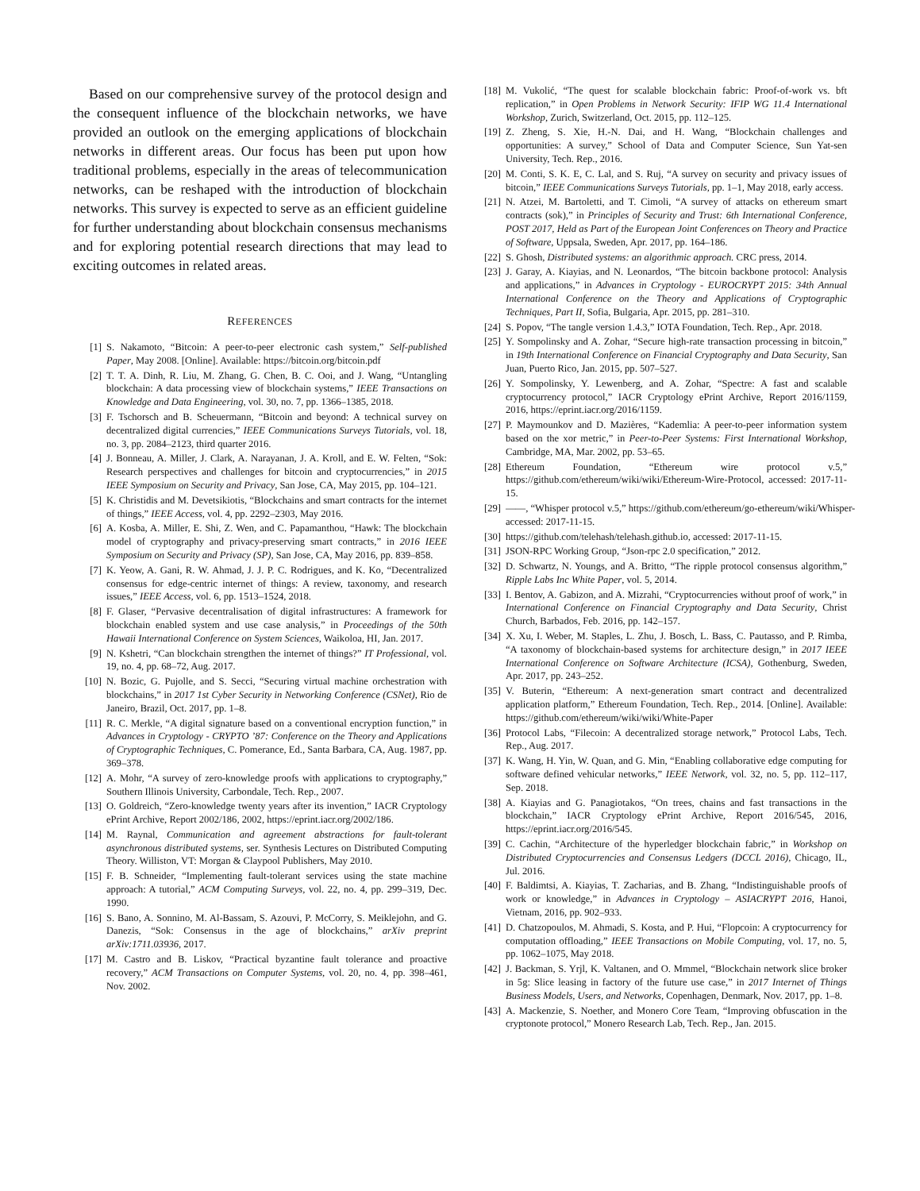Based on our comprehensive survey of the protocol design and the consequent influence of the blockchain networks, we have provided an outlook on the emerging applications of blockchain networks in different areas. Our focus has been put upon how traditional problems, especially in the areas of telecommunication networks, can be reshaped with the introduction of blockchain networks. This survey is expected to serve as an efficient guideline for further understanding about blockchain consensus mechanisms and for exploring potential research directions that may lead to exciting outcomes in related areas.
REFERENCES
[1] S. Nakamoto, “Bitcoin: A peer-to-peer electronic cash system,” Self-published Paper, May 2008. [Online]. Available: https://bitcoin.org/bitcoin.pdf
[2] T. T. A. Dinh, R. Liu, M. Zhang, G. Chen, B. C. Ooi, and J. Wang, “Untangling blockchain: A data processing view of blockchain systems,” IEEE Transactions on Knowledge and Data Engineering, vol. 30, no. 7, pp. 1366–1385, 2018.
[3] F. Tschorsch and B. Scheuermann, “Bitcoin and beyond: A technical survey on decentralized digital currencies,” IEEE Communications Surveys Tutorials, vol. 18, no. 3, pp. 2084–2123, third quarter 2016.
[4] J. Bonneau, A. Miller, J. Clark, A. Narayanan, J. A. Kroll, and E. W. Felten, “Sok: Research perspectives and challenges for bitcoin and cryptocurrencies,” in 2015 IEEE Symposium on Security and Privacy, San Jose, CA, May 2015, pp. 104–121.
[5] K. Christidis and M. Devetsikiotis, “Blockchains and smart contracts for the internet of things,” IEEE Access, vol. 4, pp. 2292–2303, May 2016.
[6] A. Kosba, A. Miller, E. Shi, Z. Wen, and C. Papamanthou, “Hawk: The blockchain model of cryptography and privacy-preserving smart contracts,” in 2016 IEEE Symposium on Security and Privacy (SP), San Jose, CA, May 2016, pp. 839–858.
[7] K. Yeow, A. Gani, R. W. Ahmad, J. J. P. C. Rodrigues, and K. Ko, “Decentralized consensus for edge-centric internet of things: A review, taxonomy, and research issues,” IEEE Access, vol. 6, pp. 1513–1524, 2018.
[8] F. Glaser, “Pervasive decentralisation of digital infrastructures: A framework for blockchain enabled system and use case analysis,” in Proceedings of the 50th Hawaii International Conference on System Sciences, Waikoloa, HI, Jan. 2017.
[9] N. Kshetri, “Can blockchain strengthen the internet of things?” IT Professional, vol. 19, no. 4, pp. 68–72, Aug. 2017.
[10] N. Bozic, G. Pujolle, and S. Secci, “Securing virtual machine orchestration with blockchains,” in 2017 1st Cyber Security in Networking Conference (CSNet), Rio de Janeiro, Brazil, Oct. 2017, pp. 1–8.
[11] R. C. Merkle, “A digital signature based on a conventional encryption function,” in Advances in Cryptology - CRYPTO ’87: Conference on the Theory and Applications of Cryptographic Techniques, C. Pomerance, Ed., Santa Barbara, CA, Aug. 1987, pp. 369–378.
[12] A. Mohr, “A survey of zero-knowledge proofs with applications to cryptography,” Southern Illinois University, Carbondale, Tech. Rep., 2007.
[13] O. Goldreich, “Zero-knowledge twenty years after its invention,” IACR Cryptology ePrint Archive, Report 2002/186, 2002, https://eprint.iacr.org/2002/186.
[14] M. Raynal, Communication and agreement abstractions for fault-tolerant asynchronous distributed systems, ser. Synthesis Lectures on Distributed Computing Theory. Williston, VT: Morgan & Claypool Publishers, May 2010.
[15] F. B. Schneider, “Implementing fault-tolerant services using the state machine approach: A tutorial,” ACM Computing Surveys, vol. 22, no. 4, pp. 299–319, Dec. 1990.
[16] S. Bano, A. Sonnino, M. Al-Bassam, S. Azouvi, P. McCorry, S. Meiklejohn, and G. Danezis, “Sok: Consensus in the age of blockchains,” arXiv preprint arXiv:1711.03936, 2017.
[17] M. Castro and B. Liskov, “Practical byzantine fault tolerance and proactive recovery,” ACM Transactions on Computer Systems, vol. 20, no. 4, pp. 398–461, Nov. 2002.
[18] M. Vukolić, “The quest for scalable blockchain fabric: Proof-of-work vs. bft replication,” in Open Problems in Network Security: IFIP WG 11.4 International Workshop, Zurich, Switzerland, Oct. 2015, pp. 112–125.
[19] Z. Zheng, S. Xie, H.-N. Dai, and H. Wang, “Blockchain challenges and opportunities: A survey,” School of Data and Computer Science, Sun Yat-sen University, Tech. Rep., 2016.
[20] M. Conti, S. K. E, C. Lal, and S. Ruj, “A survey on security and privacy issues of bitcoin,” IEEE Communications Surveys Tutorials, pp. 1–1, May 2018, early access.
[21] N. Atzei, M. Bartoletti, and T. Cimoli, “A survey of attacks on ethereum smart contracts (sok),” in Principles of Security and Trust: 6th International Conference, POST 2017, Held as Part of the European Joint Conferences on Theory and Practice of Software, Uppsala, Sweden, Apr. 2017, pp. 164–186.
[22] S. Ghosh, Distributed systems: an algorithmic approach. CRC press, 2014.
[23] J. Garay, A. Kiayias, and N. Leonardos, “The bitcoin backbone protocol: Analysis and applications,” in Advances in Cryptology - EUROCRYPT 2015: 34th Annual International Conference on the Theory and Applications of Cryptographic Techniques, Part II, Sofia, Bulgaria, Apr. 2015, pp. 281–310.
[24] S. Popov, “The tangle version 1.4.3,” IOTA Foundation, Tech. Rep., Apr. 2018.
[25] Y. Sompolinsky and A. Zohar, “Secure high-rate transaction processing in bitcoin,” in 19th International Conference on Financial Cryptography and Data Security, San Juan, Puerto Rico, Jan. 2015, pp. 507–527.
[26] Y. Sompolinsky, Y. Lewenberg, and A. Zohar, “Spectre: A fast and scalable cryptocurrency protocol,” IACR Cryptology ePrint Archive, Report 2016/1159, 2016, https://eprint.iacr.org/2016/1159.
[27] P. Maymounkov and D. Mazières, “Kademlia: A peer-to-peer information system based on the xor metric,” in Peer-to-Peer Systems: First International Workshop, Cambridge, MA, Mar. 2002, pp. 53–65.
[28] Ethereum Foundation, “Ethereum wire protocol v.5,” https://github.com/ethereum/wiki/wiki/Ethereum-Wire-Protocol, accessed: 2017-11-15.
[29] ——, “Whisper protocol v.5,” https://github.com/ethereum/go-ethereum/wiki/Whisper- accessed: 2017-11-15.
[30] https://github.com/telehash/telehash.github.io, accessed: 2017-11-15.
[31] JSON-RPC Working Group, “Json-rpc 2.0 specification,” 2012.
[32] D. Schwartz, N. Youngs, and A. Britto, “The ripple protocol consensus algorithm,” Ripple Labs Inc White Paper, vol. 5, 2014.
[33] I. Bentov, A. Gabizon, and A. Mizrahi, “Cryptocurrencies without proof of work,” in International Conference on Financial Cryptography and Data Security, Christ Church, Barbados, Feb. 2016, pp. 142–157.
[34] X. Xu, I. Weber, M. Staples, L. Zhu, J. Bosch, L. Bass, C. Pautasso, and P. Rimba, “A taxonomy of blockchain-based systems for architecture design,” in 2017 IEEE International Conference on Software Architecture (ICSA), Gothenburg, Sweden, Apr. 2017, pp. 243–252.
[35] V. Buterin, “Ethereum: A next-generation smart contract and decentralized application platform,” Ethereum Foundation, Tech. Rep., 2014. [Online]. Available: https://github.com/ethereum/wiki/wiki/White-Paper
[36] Protocol Labs, “Filecoin: A decentralized storage network,” Protocol Labs, Tech. Rep., Aug. 2017.
[37] K. Wang, H. Yin, W. Quan, and G. Min, “Enabling collaborative edge computing for software defined vehicular networks,” IEEE Network, vol. 32, no. 5, pp. 112–117, Sep. 2018.
[38] A. Kiayias and G. Panagiotakos, “On trees, chains and fast transactions in the blockchain,” IACR Cryptology ePrint Archive, Report 2016/545, 2016, https://eprint.iacr.org/2016/545.
[39] C. Cachin, “Architecture of the hyperledger blockchain fabric,” in Workshop on Distributed Cryptocurrencies and Consensus Ledgers (DCCL 2016), Chicago, IL, Jul. 2016.
[40] F. Baldimtsi, A. Kiayias, T. Zacharias, and B. Zhang, “Indistinguishable proofs of work or knowledge,” in Advances in Cryptology – ASIACRYPT 2016, Hanoi, Vietnam, 2016, pp. 902–933.
[41] D. Chatzopoulos, M. Ahmadi, S. Kosta, and P. Hui, “Flopcoin: A cryptocurrency for computation offloading,” IEEE Transactions on Mobile Computing, vol. 17, no. 5, pp. 1062–1075, May 2018.
[42] J. Backman, S. Yrjl, K. Valtanen, and O. Mmmel, “Blockchain network slice broker in 5g: Slice leasing in factory of the future use case,” in 2017 Internet of Things Business Models, Users, and Networks, Copenhagen, Denmark, Nov. 2017, pp. 1–8.
[43] A. Mackenzie, S. Noether, and Monero Core Team, “Improving obfuscation in the cryptonote protocol,” Monero Research Lab, Tech. Rep., Jan. 2015.